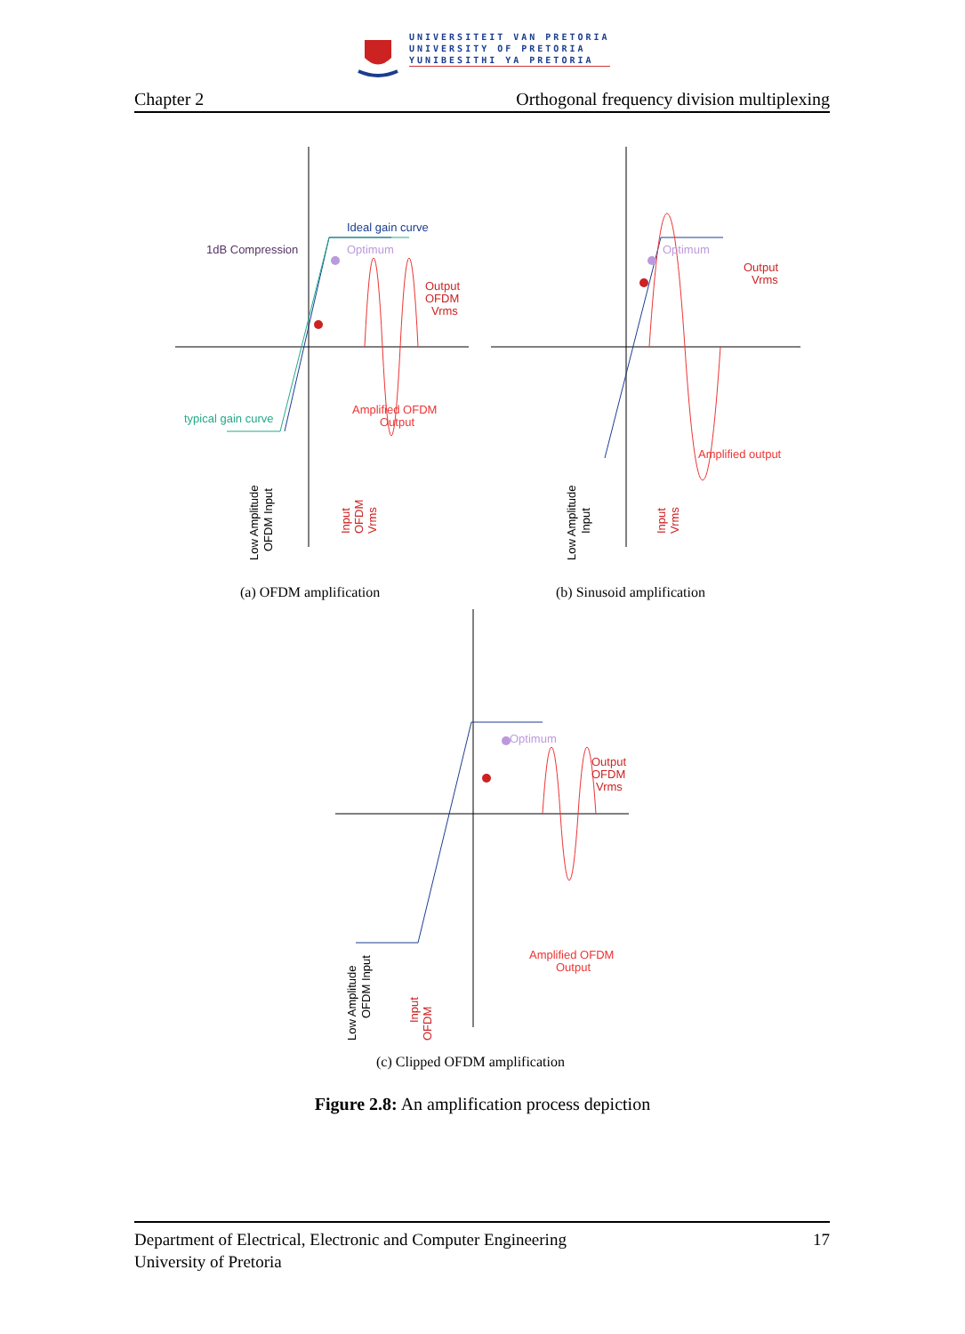UNIVERSITEIT VAN PRETORIA
UNIVERSITY OF PRETORIA
YUNIBESITHI YA PRETORIA
Chapter 2 Orthogonal frequency division multiplexing
Ideal gain curve
1dB Compression
Optimum
Output
OFDM
Vrms
typical gain curve
Amplified OFDM
Output
Optimum
Output
Vrms
Amplified output
Low Amplitude
OFDM Input
Input
OFDM
Vrms
Low Amplitude
Input
Input
Vrms
(a) OFDM amplification (b) Sinusoid amplification
Optimum
Output
OFDM
Vrms
Amplified OFDM
Output
Low Amplitude
OFDM Input
Input
OFDM
(c) Clipped OFDM amplification
Figure 2.8: An amplification process depiction
Department of Electrical, Electronic and Computer Engineering
University of Pretoria 17